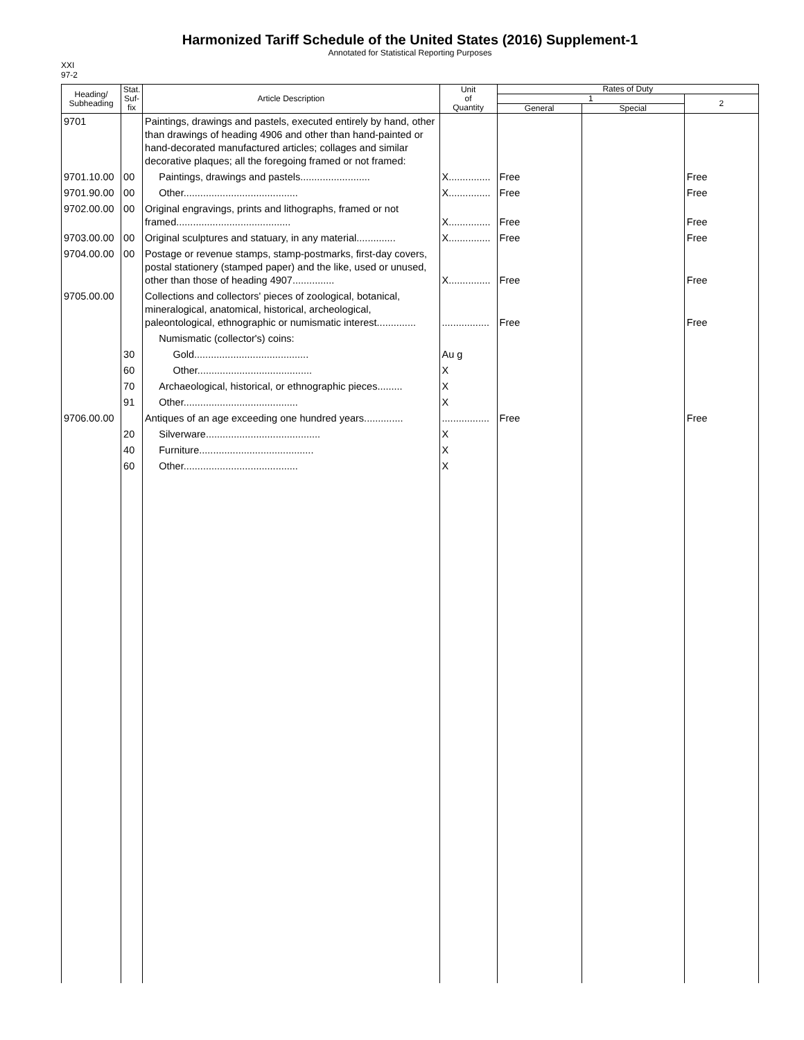Harmonized Tariff Schedule of the United States (2016) Supplement-1
Annotated for Statistical Reporting Purposes
XXI
97-2
| Heading/ Subheading | Stat. Suf- fix | Article Description | Unit of Quantity | Rates of Duty | | |
| --- | --- | --- | --- | --- | --- | --- |
| | | | | 1 | | 2 |
| | | | | General | Special | |
| 9701 | | Paintings, drawings and pastels, executed entirely by hand, other than drawings of heading 4906 and other than hand-painted or hand-decorated manufactured articles; collages and similar decorative plaques; all the foregoing framed or not framed: | | | | |
| 9701.10.00 | 00 | Paintings, drawings and pastels......................... | X............... | Free | | Free |
| 9701.90.00 | 00 | Other......................................... | X............... | Free | | Free |
| 9702.00.00 | 00 | Original engravings, prints and lithographs, framed or not framed......................................... | X............... | Free | | Free |
| 9703.00.00 | 00 | Original sculptures and statuary, in any material.............. | X............... | Free | | Free |
| 9704.00.00 | 00 | Postage or revenue stamps, stamp-postmarks, first-day covers, postal stationery (stamped paper) and the like, used or unused, other than those of heading 4907............... | X............... | Free | | Free |
| 9705.00.00 | | Collections and collectors' pieces of zoological, botanical, mineralogical, anatomical, historical, archeological, paleontological, ethnographic or numismatic interest.............. | ................. | Free | | Free |
| | | Numismatic (collector's) coins: | | | | |
| | 30 | Gold......................................... | Au g | | | |
| | 60 | Other......................................... | X | | | |
| | 70 | Archaeological, historical, or ethnographic pieces......... | X | | | |
| | 91 | Other......................................... | X | | | |
| 9706.00.00 | | Antiques of an age exceeding one hundred years.............. | ................. | Free | | Free |
| | 20 | Silverware......................................... | X | | | |
| | 40 | Furniture......................................... | X | | | |
| | 60 | Other......................................... | X | | | |